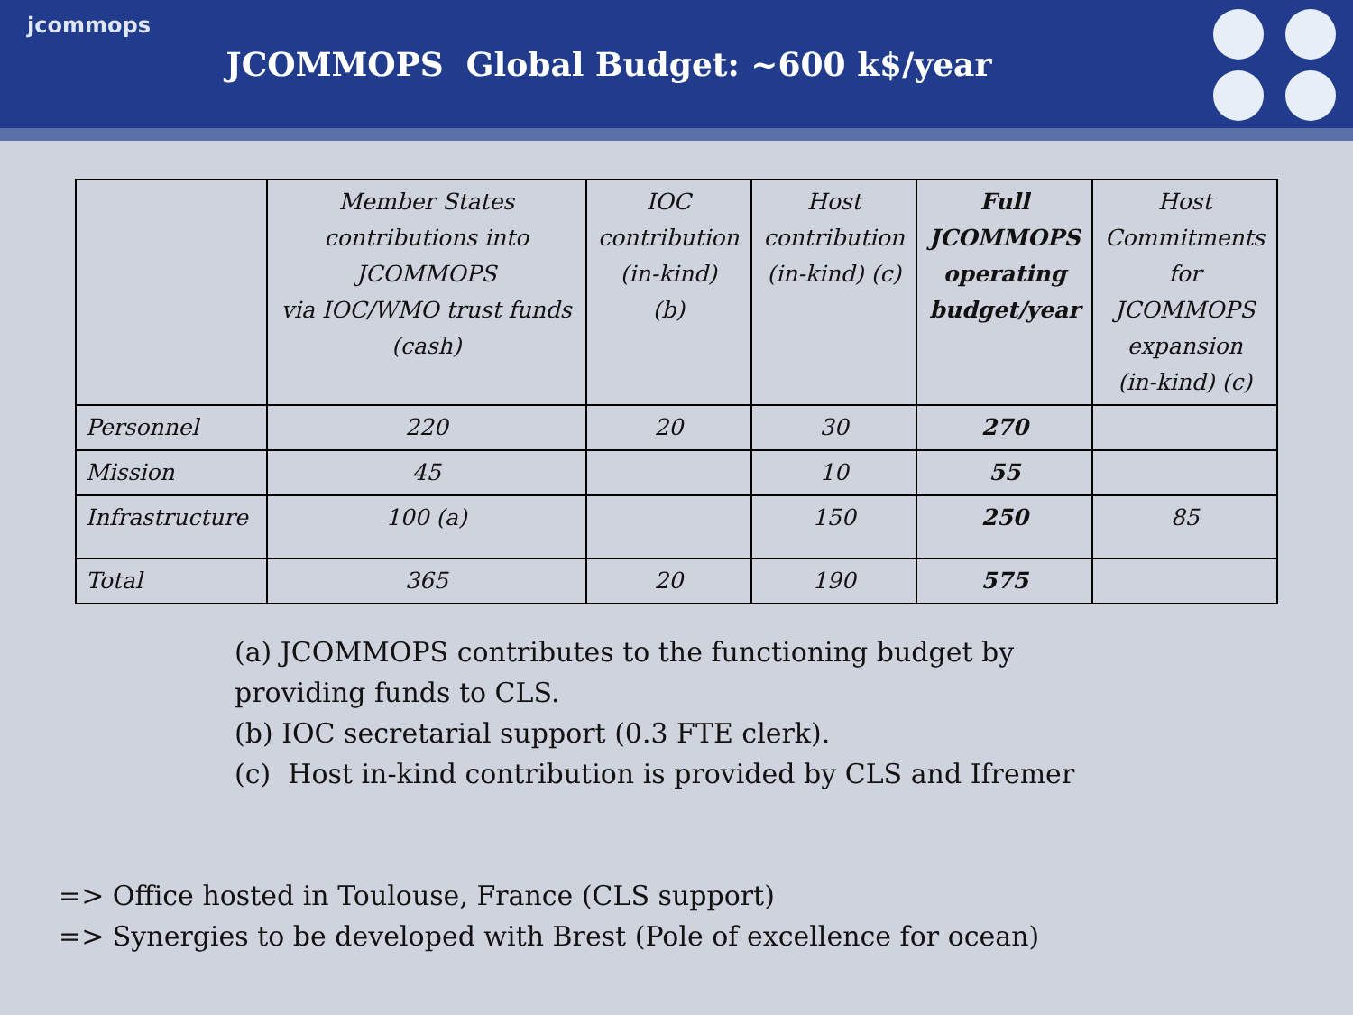jcommops
JCOMMOPS Global Budget: ~600 k$/year
| | Member States contributions into JCOMMOPS via IOC/WMO trust funds (cash) | IOC contribution (in-kind) (b) | Host contribution (in-kind) (c) | Full JCOMMOPS operating budget/year | Host Commitments for JCOMMOPS expansion (in-kind) (c) |
| --- | --- | --- | --- | --- | --- |
| Personnel | 220 | 20 | 30 | 270 | |
| Mission | 45 | | 10 | 55 | |
| Infrastructure | 100 (a) | | 150 | 250 | 85 |
| Total | 365 | 20 | 190 | 575 | |
(a) JCOMMOPS contributes to the functioning budget by
providing funds to CLS.
(b) IOC secretarial support (0.3 FTE clerk).
(c) Host in-kind contribution is provided by CLS and Ifremer
=> Office hosted in Toulouse, France (CLS support)
=> Synergies to be developed with Brest (Pole of excellence for ocean)